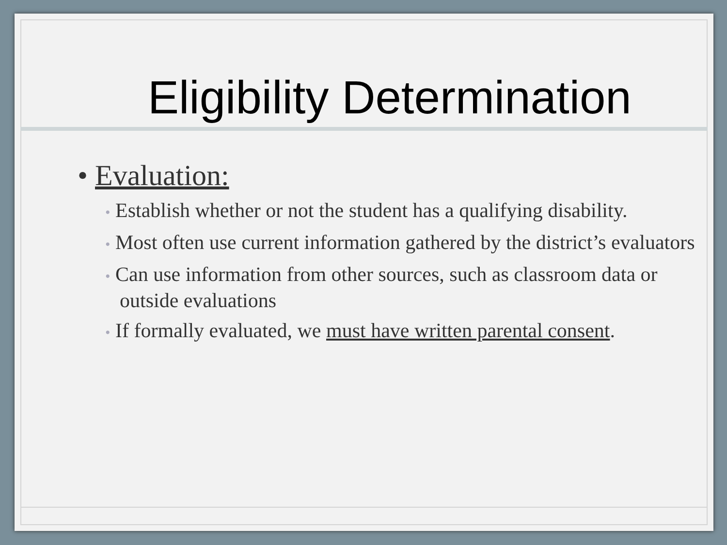Eligibility Determination
• Evaluation:
• Establish whether or not the student has a qualifying disability.
• Most often use current information gathered by the district’s evaluators
• Can use information from other sources, such as classroom data or outside evaluations
• If formally evaluated, we must have written parental consent.